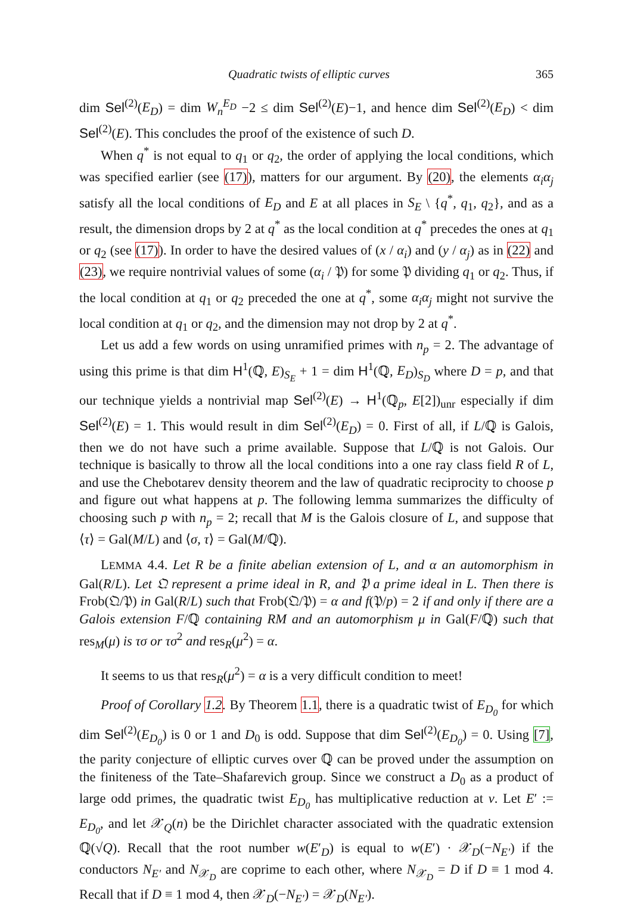Quadratic twists of elliptic curves 365
dim Sel<sup>(2)</sup>(E<sub>D</sub>) = dim W<sub>n</sub><sup>E<sub>D</sub></sup> −2 ≤ dim Sel<sup>(2)</sup>(E)−1, and hence dim Sel<sup>(2)</sup>(E<sub>D</sub>) < dim Sel<sup>(2)</sup>(E). This concludes the proof of the existence of such D.
When q<sup>*</sup> is not equal to q<sub>1</sub> or q<sub>2</sub>, the order of applying the local conditions, which was specified earlier (see (17)), matters for our argument. By (20), the elements α<sub>i</sub>α<sub>j</sub> satisfy all the local conditions of E<sub>D</sub> and E at all places in S<sub>E</sub> \ {q<sup>*</sup>, q<sub>1</sub>, q<sub>2</sub>}, and as a result, the dimension drops by 2 at q<sup>*</sup> as the local condition at q<sup>*</sup> precedes the ones at q<sub>1</sub> or q<sub>2</sub> (see (17)). In order to have the desired values of (x / α<sub>i</sub>) and (y / α<sub>j</sub>) as in (22) and (23), we require nontrivial values of some (α<sub>i</sub> / 𝔓) for some 𝔓 dividing q<sub>1</sub> or q<sub>2</sub>. Thus, if the local condition at q<sub>1</sub> or q<sub>2</sub> preceded the one at q<sup>*</sup>, some α<sub>i</sub>α<sub>j</sub> might not survive the local condition at q<sub>1</sub> or q<sub>2</sub>, and the dimension may not drop by 2 at q<sup>*</sup>.
Let us add a few words on using unramified primes with n<sub>p</sub> = 2. The advantage of using this prime is that dim H<sup>1</sup>(ℚ, E)<sub>S<sub>E</sub></sub> + 1 = dim H<sup>1</sup>(ℚ, E<sub>D</sub>)<sub>S<sub>D</sub></sub> where D = p, and that our technique yields a nontrivial map Sel<sup>(2)</sup>(E) → H<sup>1</sup>(ℚ<sub>p</sub>, E[2])<sub>unr</sub> especially if dim Sel<sup>(2)</sup>(E) = 1. This would result in dim Sel<sup>(2)</sup>(E<sub>D</sub>) = 0. First of all, if L/ℚ is Galois, then we do not have such a prime available. Suppose that L/ℚ is not Galois. Our technique is basically to throw all the local conditions into a one ray class field R of L, and use the Chebotarev density theorem and the law of quadratic reciprocity to choose p and figure out what happens at p. The following lemma summarizes the difficulty of choosing such p with n<sub>p</sub> = 2; recall that M is the Galois closure of L, and suppose that ⟨τ⟩ = Gal(M/L) and ⟨σ, τ⟩ = Gal(M/ℚ).
LEMMA 4.4. Let R be a finite abelian extension of L, and α an automorphism in Gal(R/L). Let 𝔔 represent a prime ideal in R, and 𝔓 a prime ideal in L. Then there is Frob(𝔔/𝔓) in Gal(R/L) such that Frob(𝔔/𝔓) = α and f(𝔓/p) = 2 if and only if there are a Galois extension F/ℚ containing RM and an automorphism μ in Gal(F/ℚ) such that res<sub>M</sub>(μ) is τσ or τσ<sup>2</sup> and res<sub>R</sub>(μ<sup>2</sup>) = α.
It seems to us that res<sub>R</sub>(μ<sup>2</sup>) = α is a very difficult condition to meet!
Proof of Corollary 1.2. By Theorem 1.1, there is a quadratic twist of E<sub>D<sub>0</sub></sub> for which dim Sel<sup>(2)</sup>(E<sub>D<sub>0</sub></sub>) is 0 or 1 and D<sub>0</sub> is odd. Suppose that dim Sel<sup>(2)</sup>(E<sub>D<sub>0</sub></sub>) = 0. Using [7], the parity conjecture of elliptic curves over ℚ can be proved under the assumption on the finiteness of the Tate–Shafarevich group. Since we construct a D<sub>0</sub> as a product of large odd primes, the quadratic twist E<sub>D<sub>0</sub></sub> has multiplicative reduction at v. Let E′ := E<sub>D<sub>0</sub></sub>, and let 𝒳<sub>Q</sub>(n) be the Dirichlet character associated with the quadratic extension ℚ(√Q). Recall that the root number w(E′<sub>D</sub>) is equal to w(E′) · 𝒳<sub>D</sub>(−N<sub>E′</sub>) if the conductors N<sub>E′</sub> and N<sub>𝒳<sub>D</sub></sub> are coprime to each other, where N<sub>𝒳<sub>D</sub></sub> = D if D ≡ 1 mod 4. Recall that if D ≡ 1 mod 4, then 𝒳<sub>D</sub>(−N<sub>E′</sub>) = 𝒳<sub>D</sub>(N<sub>E′</sub>).